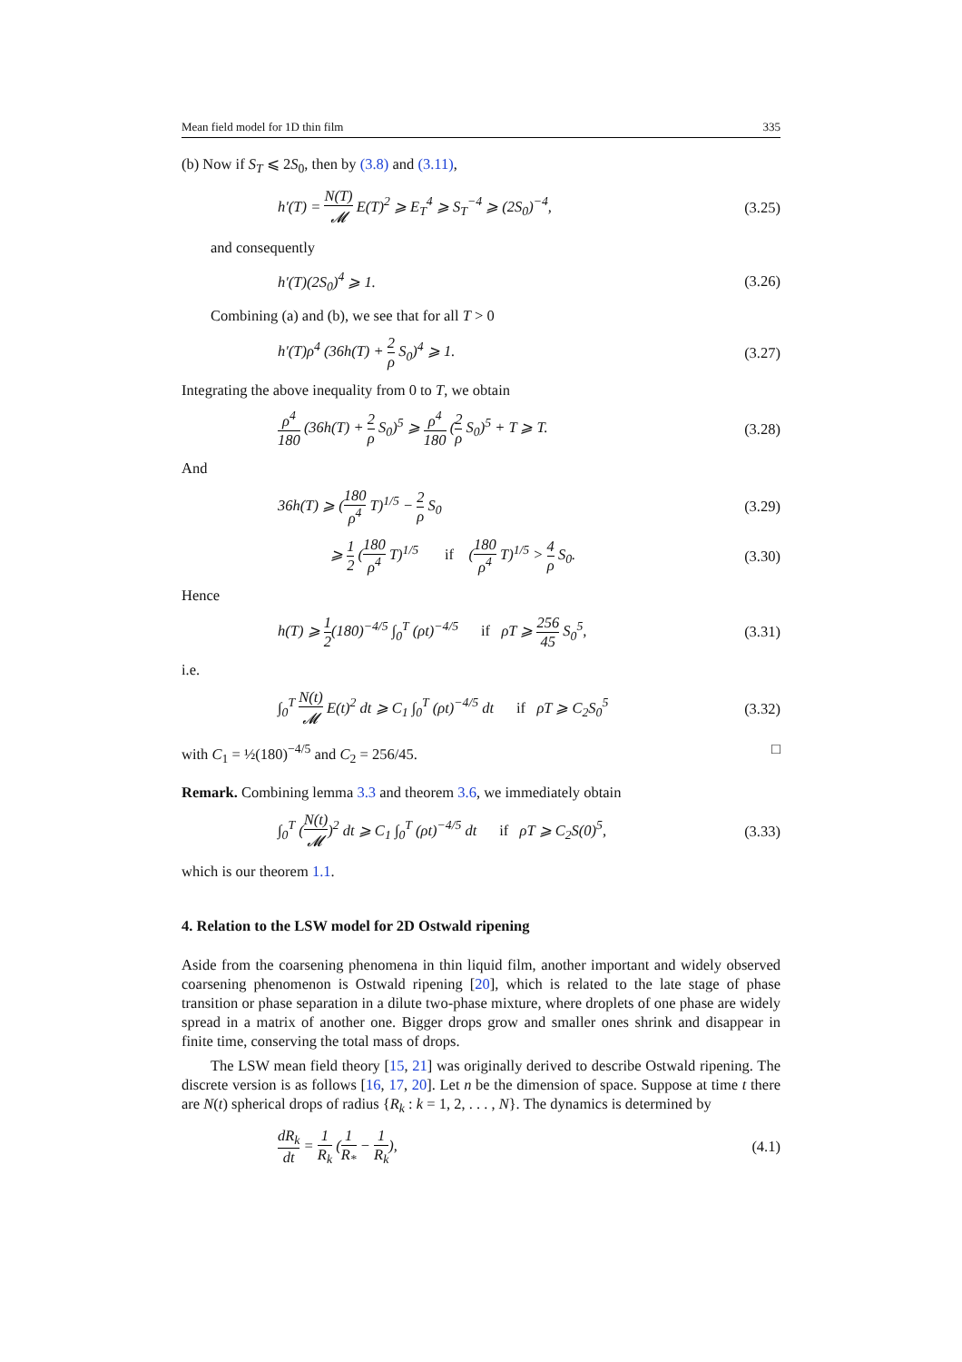Mean field model for 1D thin film 335
(b) Now if S<sub>T</sub> ⩽ 2S<sub>0</sub>, then by (3.8) and (3.11),
h′(T) = N(T) 𝓜 E(T)<sup>2</sup> ⩾ E<sub>T</sub><sup>4</sup> ⩾ S<sub>T</sub><sup>−4</sup> ⩾ (2S<sub>0</sub>)<sup>−4</sup>, (3.25)
and consequently
h′(T)(2S<sub>0</sub>)<sup>4</sup> ⩾ 1. (3.26)
Combining (a) and (b), we see that for all T > 0
h′(T)ρ<sup>4</sup> (36h(T) + 2 ρ S<sub>0</sub>)<sup>4</sup> ⩾ 1. (3.27)
Integrating the above inequality from 0 to T, we obtain
ρ<sup>4</sup> 180 (36h(T) + 2 ρ S<sub>0</sub>)<sup>5</sup> ⩾ ρ<sup>4</sup> 180 (2 ρ S<sub>0</sub>)<sup>5</sup> + T ⩾ T. (3.28)
And
36h(T) ⩾ (180 ρ<sup>4</sup> T)<sup>1/5</sup> − 2 ρ S<sub>0</sub> (3.29)
⩾ 1 2 (180 ρ<sup>4</sup> T)<sup>1/5</sup> if (180 ρ<sup>4</sup> T)<sup>1/5</sup> > 4 ρ S<sub>0</sub>. (3.30)
Hence
h(T) ⩾ 1 2(180)<sup>−4/5</sup> ∫<sub>0</sub><sup>T</sup> (ρt)<sup>−4/5</sup> if ρT ⩾ 256 45 S<sub>0</sub><sup>5</sup>, (3.31)
i.e.
∫<sub>0</sub><sup>T</sup> N(t) 𝓜 E(t)<sup>2</sup> dt ⩾ C<sub>1</sub> ∫<sub>0</sub><sup>T</sup> (ρt)<sup>−4/5</sup> dt if ρT ⩾ C<sub>2</sub>S<sub>0</sub><sup>5</sup> (3.32)
with C<sub>1</sub> = ½(180)<sup>−4/5</sup> and C<sub>2</sub> = 256/45. □
Remark. Combining lemma 3.3 and theorem 3.6, we immediately obtain
∫<sub>0</sub><sup>T</sup> (N(t) 𝓜)<sup>2</sup> dt ⩾ C<sub>1</sub> ∫<sub>0</sub><sup>T</sup> (ρt)<sup>−4/5</sup> dt if ρT ⩾ C<sub>2</sub>S(0)<sup>5</sup>, (3.33)
which is our theorem 1.1.
4. Relation to the LSW model for 2D Ostwald ripening
Aside from the coarsening phenomena in thin liquid film, another important and widely observed coarsening phenomenon is Ostwald ripening [20], which is related to the late stage of phase transition or phase separation in a dilute two-phase mixture, where droplets of one phase are widely spread in a matrix of another one. Bigger drops grow and smaller ones shrink and disappear in finite time, conserving the total mass of drops.
The LSW mean field theory [15, 21] was originally derived to describe Ostwald ripening. The discrete version is as follows [16, 17, 20]. Let n be the dimension of space. Suppose at time t there are N(t) spherical drops of radius {R<sub>k</sub> : k = 1, 2, . . . , N}. The dynamics is determined by
dR<sub>k</sub> dt = 1 R<sub>k</sub> (1 R<sub>*</sub> − 1 R<sub>k</sub>), (4.1)